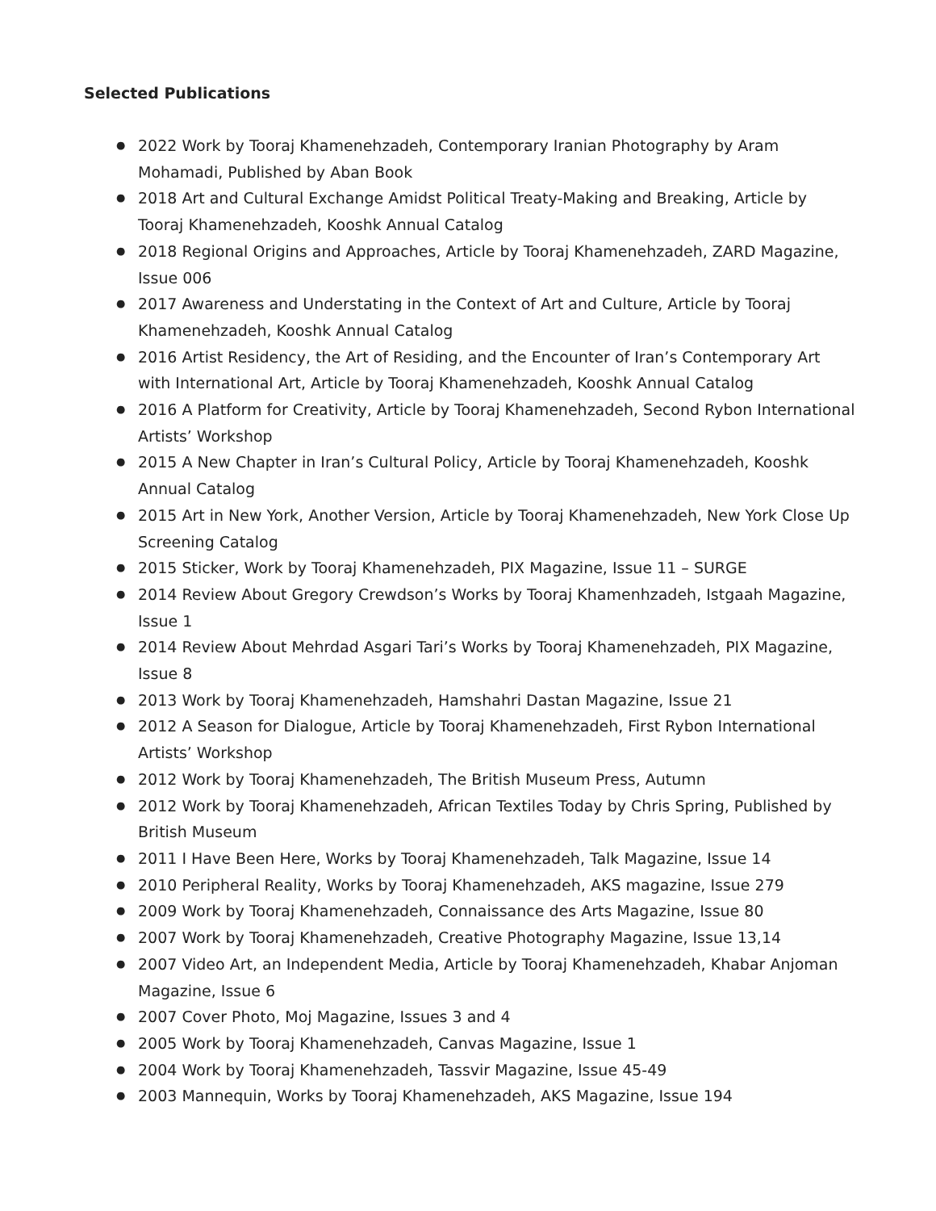Selected Publications
● 2022 Work by Tooraj Khamenehzadeh, Contemporary Iranian Photography by Aram Mohamadi, Published by Aban Book
● 2018 Art and Cultural Exchange Amidst Political Treaty-Making and Breaking, Article by Tooraj Khamenehzadeh, Kooshk Annual Catalog
● 2018 Regional Origins and Approaches, Article by Tooraj Khamenehzadeh, ZARD Magazine, Issue 006
● 2017 Awareness and Understating in the Context of Art and Culture, Article by Tooraj Khamenehzadeh, Kooshk Annual Catalog
● 2016 Artist Residency, the Art of Residing, and the Encounter of Iran’s Contemporary Art with International Art, Article by Tooraj Khamenehzadeh, Kooshk Annual Catalog
● 2016 A Platform for Creativity, Article by Tooraj Khamenehzadeh, Second Rybon International Artists’ Workshop
● 2015 A New Chapter in Iran’s Cultural Policy, Article by Tooraj Khamenehzadeh, Kooshk Annual Catalog
● 2015 Art in New York, Another Version, Article by Tooraj Khamenehzadeh, New York Close Up Screening Catalog
● 2015 Sticker, Work by Tooraj Khamenehzadeh, PIX Magazine, Issue 11 – SURGE
● 2014 Review About Gregory Crewdson’s Works by Tooraj Khamenhzadeh, Istgaah Magazine, Issue 1
● 2014 Review About Mehrdad Asgari Tari’s Works by Tooraj Khamenehzadeh, PIX Magazine, Issue 8
● 2013 Work by Tooraj Khamenehzadeh, Hamshahri Dastan Magazine, Issue 21
● 2012 A Season for Dialogue, Article by Tooraj Khamenehzadeh, First Rybon International Artists’ Workshop
● 2012 Work by Tooraj Khamenehzadeh, The British Museum Press, Autumn
● 2012 Work by Tooraj Khamenehzadeh, African Textiles Today by Chris Spring, Published by British Museum
● 2011 I Have Been Here, Works by Tooraj Khamenehzadeh, Talk Magazine, Issue 14
● 2010 Peripheral Reality, Works by Tooraj Khamenehzadeh, AKS magazine, Issue 279
● 2009 Work by Tooraj Khamenehzadeh, Connaissance des Arts Magazine, Issue 80
● 2007 Work by Tooraj Khamenehzadeh, Creative Photography Magazine, Issue 13,14
● 2007 Video Art, an Independent Media, Article by Tooraj Khamenehzadeh, Khabar Anjoman Magazine, Issue 6
● 2007 Cover Photo, Moj Magazine, Issues 3 and 4
● 2005 Work by Tooraj Khamenehzadeh, Canvas Magazine, Issue 1
● 2004 Work by Tooraj Khamenehzadeh, Tassvir Magazine, Issue 45-49
● 2003 Mannequin, Works by Tooraj Khamenehzadeh, AKS Magazine, Issue 194